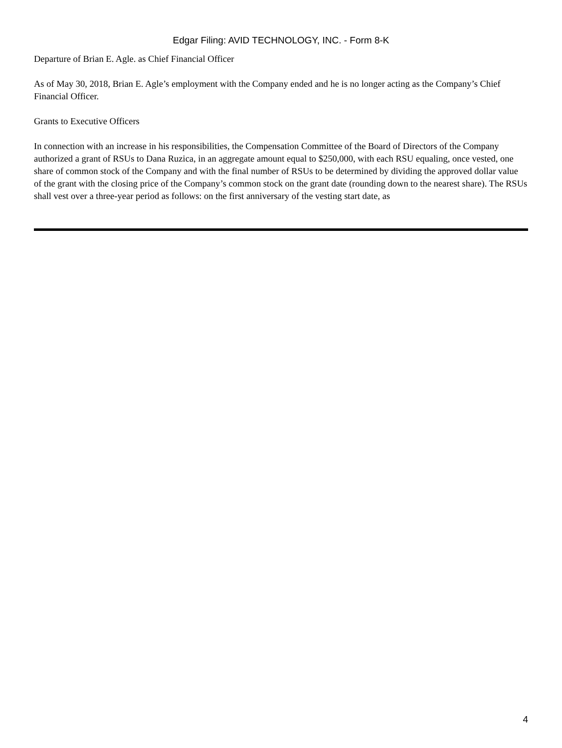Edgar Filing: AVID TECHNOLOGY, INC. - Form 8-K
Departure of Brian E. Agle. as Chief Financial Officer
As of May 30, 2018, Brian E. Agle’s employment with the Company ended and he is no longer acting as the Company’s Chief Financial Officer.
Grants to Executive Officers
In connection with an increase in his responsibilities, the Compensation Committee of the Board of Directors of the Company authorized a grant of RSUs to Dana Ruzica, in an aggregate amount equal to $250,000, with each RSU equaling, once vested, one share of common stock of the Company and with the final number of RSUs to be determined by dividing the approved dollar value of the grant with the closing price of the Company’s common stock on the grant date (rounding down to the nearest share). The RSUs shall vest over a three-year period as follows: on the first anniversary of the vesting start date, as
4